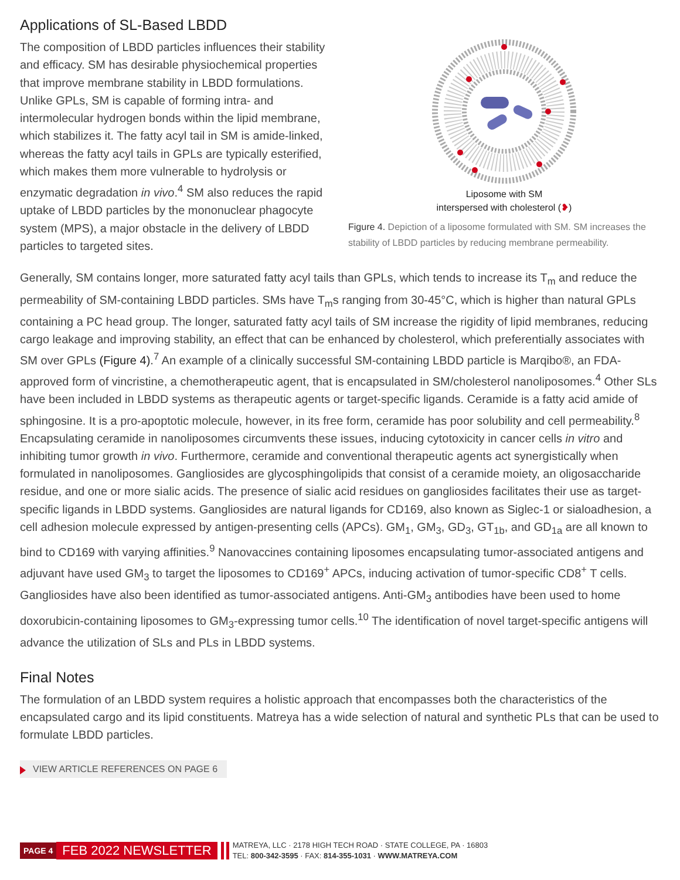Applications of SL-Based LBDD
The composition of LBDD particles influences their stability and efficacy. SM has desirable physiochemical properties that improve membrane stability in LBDD formulations. Unlike GPLs, SM is capable of forming intra- and intermolecular hydrogen bonds within the lipid membrane, which stabilizes it. The fatty acyl tail in SM is amide-linked, whereas the fatty acyl tails in GPLs are typically esterified, which makes them more vulnerable to hydrolysis or enzymatic degradation in vivo.<sup>4</sup> SM also reduces the rapid uptake of LBDD particles by the mononuclear phagocyte system (MPS), a major obstacle in the delivery of LBDD particles to targeted sites.
Liposome with SM
interspersed with cholesterol (❥)
Figure 4. Depiction of a liposome formulated with SM. SM increases the stability of LBDD particles by reducing membrane permeability.
Generally, SM contains longer, more saturated fatty acyl tails than GPLs, which tends to increase its T<sub>m</sub> and reduce the permeability of SM-containing LBDD particles. SMs have T<sub>m</sub>s ranging from 30-45°C, which is higher than natural GPLs containing a PC head group. The longer, saturated fatty acyl tails of SM increase the rigidity of lipid membranes, reducing cargo leakage and improving stability, an effect that can be enhanced by cholesterol, which preferentially associates with SM over GPLs (Figure 4).<sup>7</sup> An example of a clinically successful SM-containing LBDD particle is Marqibo®, an FDA-approved form of vincristine, a chemotherapeutic agent, that is encapsulated in SM/cholesterol nanoliposomes.<sup>4</sup> Other SLs have been included in LBDD systems as therapeutic agents or target-specific ligands. Ceramide is a fatty acid amide of sphingosine. It is a pro-apoptotic molecule, however, in its free form, ceramide has poor solubility and cell permeability.<sup>8</sup> Encapsulating ceramide in nanoliposomes circumvents these issues, inducing cytotoxicity in cancer cells in vitro and inhibiting tumor growth in vivo. Furthermore, ceramide and conventional therapeutic agents act synergistically when formulated in nanoliposomes. Gangliosides are glycosphingolipids that consist of a ceramide moiety, an oligosaccharide residue, and one or more sialic acids. The presence of sialic acid residues on gangliosides facilitates their use as target-specific ligands in LBDD systems. Gangliosides are natural ligands for CD169, also known as Siglec-1 or sialoadhesion, a cell adhesion molecule expressed by antigen-presenting cells (APCs). GM<sub>1</sub>, GM<sub>3</sub>, GD<sub>3</sub>, GT<sub>1b</sub>, and GD<sub>1a</sub> are all known to bind to CD169 with varying affinities.<sup>9</sup> Nanovaccines containing liposomes encapsulating tumor-associated antigens and adjuvant have used GM<sub>3</sub> to target the liposomes to CD169<sup>+</sup> APCs, inducing activation of tumor-specific CD8<sup>+</sup> T cells. Gangliosides have also been identified as tumor-associated antigens. Anti-GM<sub>3</sub> antibodies have been used to home doxorubicin-containing liposomes to GM<sub>3</sub>-expressing tumor cells.<sup>10</sup> The identification of novel target-specific antigens will advance the utilization of SLs and PLs in LBDD systems.
Final Notes
The formulation of an LBDD system requires a holistic approach that encompasses both the characteristics of the encapsulated cargo and its lipid constituents. Matreya has a wide selection of natural and synthetic PLs that can be used to formulate LBDD particles.
VIEW ARTICLE REFERENCES ON PAGE 6
PAGE 4 FEB 2022 NEWSLETTER
MATREYA, LLC · 2178 HIGH TECH ROAD · STATE COLLEGE, PA · 16803
TEL: 800-342-3595 · FAX: 814-355-1031 · WWW.MATREYA.COM